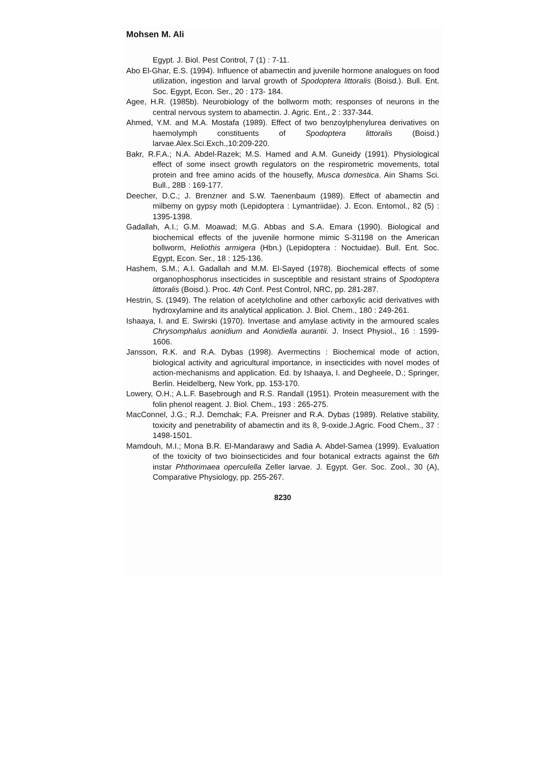Mohsen M. Ali
Egypt. J. Biol. Pest Control, 7 (1) : 7-11.
Abo El-Ghar, E.S. (1994). Influence of abamectin and juvenile hormone analogues on food utilization, ingestion and larval growth of Spodoptera littoralis (Boisd.). Bull. Ent. Soc. Egypt, Econ. Ser., 20 : 173- 184.
Agee, H.R. (1985b). Neurobiology of the bollworm moth; responses of neurons in the central nervous system to abamectin. J. Agric. Ent., 2 : 337-344.
Ahmed, Y.M. and M.A. Mostafa (1989). Effect of two benzoylphenylurea derivatives on haemolymph constituents of Spodoptera littoralis (Boisd.) larvae.Alex.Sci.Exch.,10:209-220.
Bakr, R.F.A.; N.A. Abdel-Razek; M.S. Hamed and A.M. Guneidy (1991). Physiological effect of some insect growth regulators on the respirometric movements, total protein and free amino acids of the housefly, Musca domestica. Ain Shams Sci. Bull., 28B : 169-177.
Deecher, D.C.; J. Brenzner and S.W. Taenenbaum (1989). Effect of abamectin and milbemy on gypsy moth (Lepidoptera : Lymantriidae). J. Econ. Entomol., 82 (5) : 1395-1398.
Gadallah, A.I.; G.M. Moawad; M.G. Abbas and S.A. Emara (1990). Biological and biochemical effects of the juvenile hormone mimic S-31198 on the American bollworm, Heliothis armigera (Hbn.) (Lepidoptera : Noctuidae). Bull. Ent. Soc. Egypt, Econ. Ser., 18 : 125-136.
Hashem, S.M.; A.I. Gadallah and M.M. El-Sayed (1978). Biochemical effects of some organophosphorus insecticides in susceptible and resistant strains of Spodoptera littoralis (Boisd.). Proc. 4th Conf. Pest Control, NRC, pp. 281-287.
Hestrin, S. (1949). The relation of acetylcholine and other carboxylic acid derivatives with hydroxylamine and its analytical application. J. Biol. Chem., 180 : 249-261.
Ishaaya, I. and E. Swirski (1970). Invertase and amylase activity in the armoured scales Chrysomphalus aonidium and Aonidiella aurantii. J. Insect Physiol., 16 : 1599-1606.
Jansson, R.K. and R.A. Dybas (1998). Avermectins : Biochemical mode of action, biological activity and agricultural importance, in insecticides with novel modes of action-mechanisms and application. Ed. by Ishaaya, I. and Degheele, D.; Springer, Berlin. Heidelberg, New York, pp. 153-170.
Lowery, O.H.; A.L.F. Basebrough and R.S. Randall (1951). Protein measurement with the folin phenol reagent. J. Biol. Chem., 193 : 265-275.
MacConnel, J.G.; R.J. Demchak; F.A. Preisner and R.A. Dybas (1989). Relative stability, toxicity and penetrability of abamectin and its 8, 9-oxide.J.Agric. Food Chem., 37 : 1498-1501.
Mamdouh, M.I.; Mona B.R. El-Mandarawy and Sadia A. Abdel-Samea (1999). Evaluation of the toxicity of two bioinsecticides and four botanical extracts against the 6th instar Phthorimaea operculella Zeller larvae. J. Egypt. Ger. Soc. Zool., 30 (A), Comparative Physiology, pp. 255-267.
8230